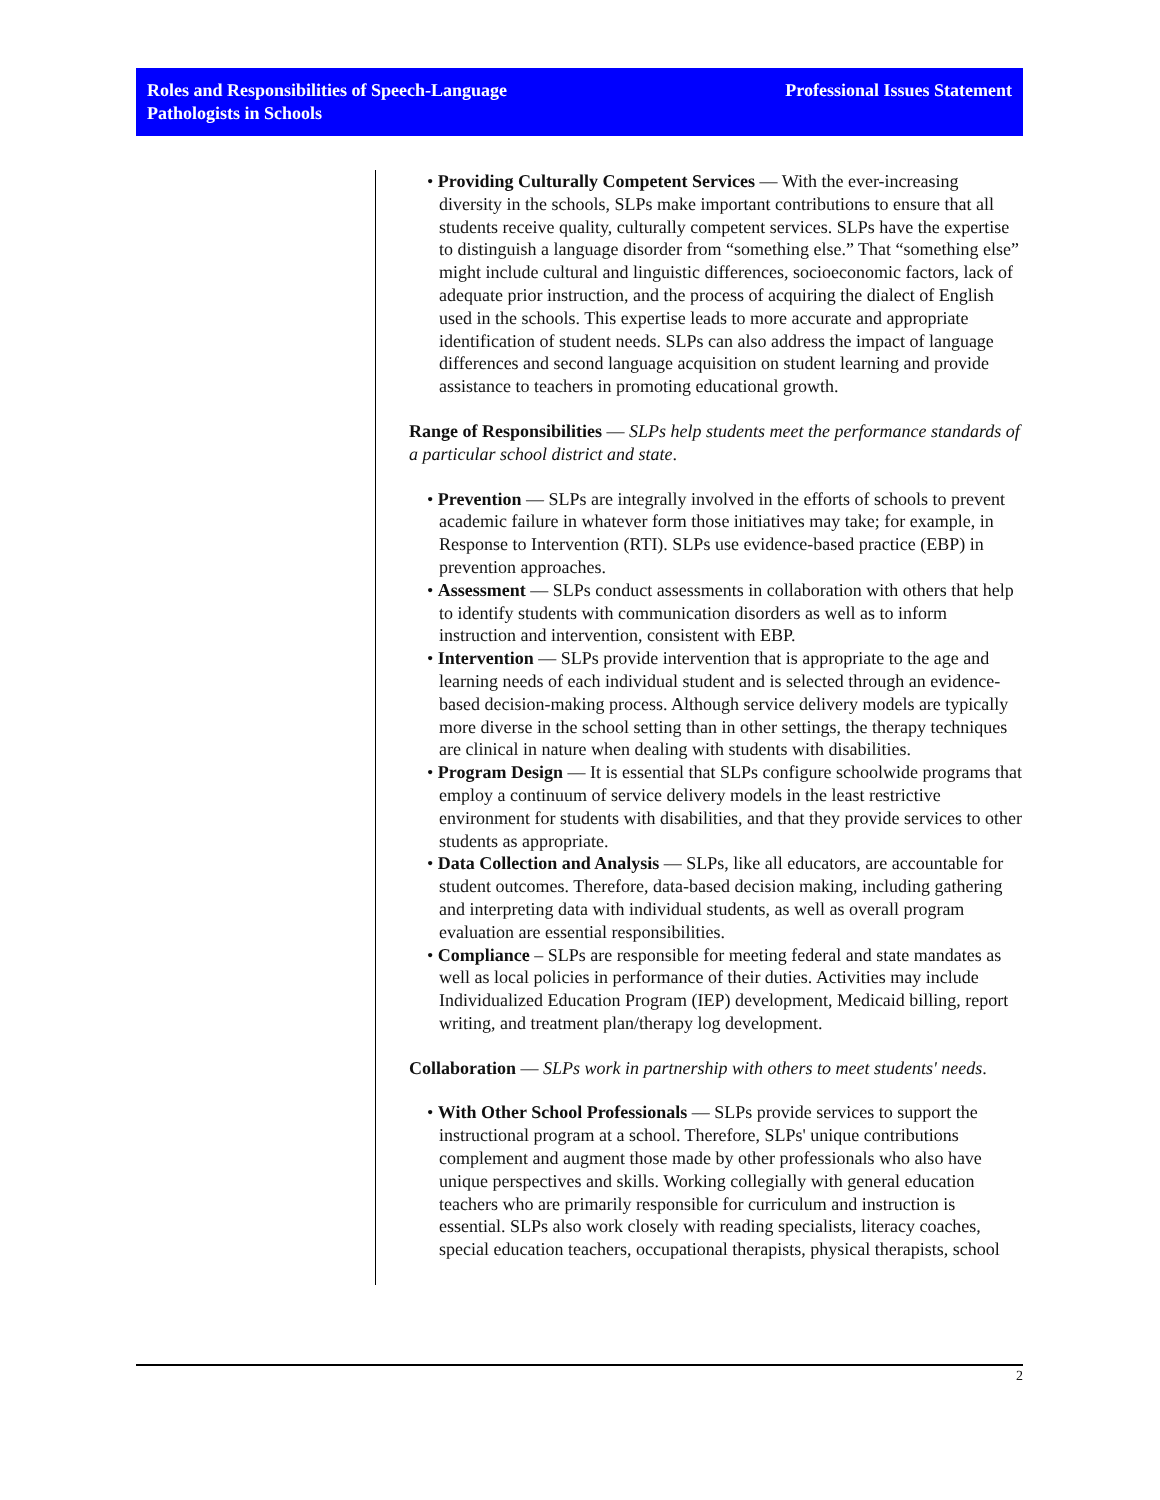Roles and Responsibilities of Speech-Language
Pathologists in Schools
Professional Issues Statement
• Providing Culturally Competent Services — With the ever-increasing diversity in the schools, SLPs make important contributions to ensure that all students receive quality, culturally competent services. SLPs have the expertise to distinguish a language disorder from “something else.” That “something else” might include cultural and linguistic differences, socioeconomic factors, lack of adequate prior instruction, and the process of acquiring the dialect of English used in the schools. This expertise leads to more accurate and appropriate identification of student needs. SLPs can also address the impact of language differences and second language acquisition on student learning and provide assistance to teachers in promoting educational growth.
Range of Responsibilities — SLPs help students meet the performance standards of a particular school district and state.
• Prevention — SLPs are integrally involved in the efforts of schools to prevent academic failure in whatever form those initiatives may take; for example, in Response to Intervention (RTI). SLPs use evidence-based practice (EBP) in prevention approaches.
• Assessment — SLPs conduct assessments in collaboration with others that help to identify students with communication disorders as well as to inform instruction and intervention, consistent with EBP.
• Intervention — SLPs provide intervention that is appropriate to the age and learning needs of each individual student and is selected through an evidence-based decision-making process. Although service delivery models are typically more diverse in the school setting than in other settings, the therapy techniques are clinical in nature when dealing with students with disabilities.
• Program Design — It is essential that SLPs configure schoolwide programs that employ a continuum of service delivery models in the least restrictive environment for students with disabilities, and that they provide services to other students as appropriate.
• Data Collection and Analysis — SLPs, like all educators, are accountable for student outcomes. Therefore, data-based decision making, including gathering and interpreting data with individual students, as well as overall program evaluation are essential responsibilities.
• Compliance – SLPs are responsible for meeting federal and state mandates as well as local policies in performance of their duties. Activities may include Individualized Education Program (IEP) development, Medicaid billing, report writing, and treatment plan/therapy log development.
Collaboration — SLPs work in partnership with others to meet students' needs.
• With Other School Professionals — SLPs provide services to support the instructional program at a school. Therefore, SLPs' unique contributions complement and augment those made by other professionals who also have unique perspectives and skills. Working collegially with general education teachers who are primarily responsible for curriculum and instruction is essential. SLPs also work closely with reading specialists, literacy coaches, special education teachers, occupational therapists, physical therapists, school
2